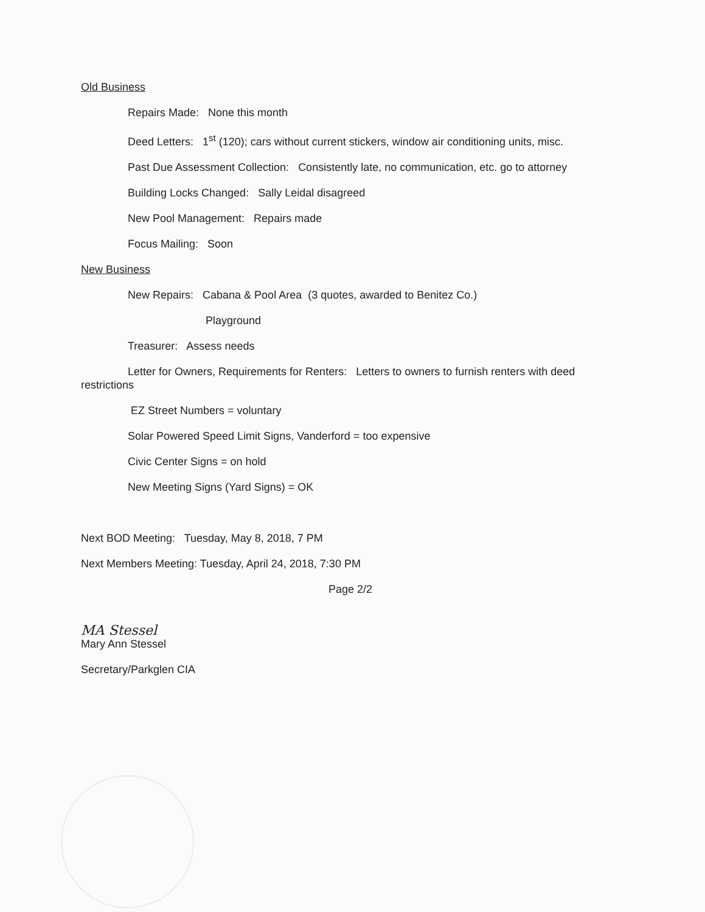Old Business
Repairs Made: None this month
Deed Letters: 1<sup>st</sup> (120); cars without current stickers, window air conditioning units, misc.
Past Due Assessment Collection: Consistently late, no communication, etc. go to attorney
Building Locks Changed: Sally Leidal disagreed
New Pool Management: Repairs made
Focus Mailing: Soon
New Business
New Repairs: Cabana & Pool Area (3 quotes, awarded to Benitez Co.)
Playground
Treasurer: Assess needs
Letter for Owners, Requirements for Renters: Letters to owners to furnish renters with deed restrictions
EZ Street Numbers = voluntary
Solar Powered Speed Limit Signs, Vanderford = too expensive
Civic Center Signs = on hold
New Meeting Signs (Yard Signs) = OK
Next BOD Meeting: Tuesday, May 8, 2018, 7 PM
Next Members Meeting: Tuesday, April 24, 2018, 7:30 PM
Page 2/2
MA Stessel
Mary Ann Stessel
Secretary/Parkglen CIA